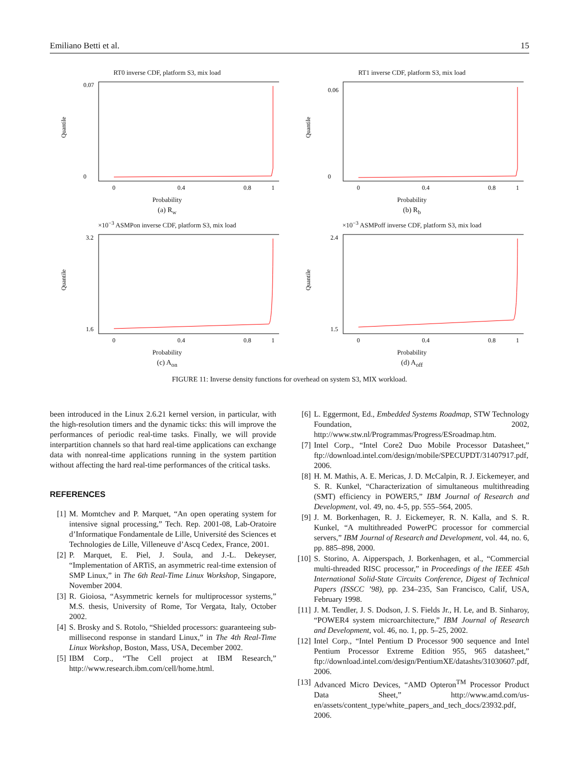Emiliano Betti et al. 15
RT0 inverse CDF, platform S3, mix load
Quantile
0.07
0
0
0.4
0.8
1
Probability
(a) R<sub>w</sub>
RT1 inverse CDF, platform S3, mix load
Quantile
0.06
0
0
0.4
0.8
1
Probability
(b) R<sub>b</sub>
×10<sup>−3</sup> ASMPon inverse CDF, platform S3, mix load
Quantile
3.2
1.6
0
0.4
0.8
1
Probability
(c) A<sub>on</sub>
×10<sup>−3</sup> ASMPoff inverse CDF, platform S3, mix load
Quantile
2.4
1.5
0
0.4
0.8
1
Probability
(d) A<sub>off</sub>
FIGURE 11: Inverse density functions for overhead on system S3, MIX workload.
been introduced in the Linux 2.6.21 kernel version, in particular, with the high-resolution timers and the dynamic ticks: this will improve the performances of periodic real-time tasks. Finally, we will provide interpartition channels so that hard real-time applications can exchange data with nonreal-time applications running in the system partition without affecting the hard real-time performances of the critical tasks.
REFERENCES
[1] M. Momtchev and P. Marquet, “An open operating system for intensive signal processing,” Tech. Rep. 2001-08, Lab-Oratoire d’Informatique Fondamentale de Lille, Université des Sciences et Technologies de Lille, Villeneuve d’Ascq Cedex, France, 2001.
[2] P. Marquet, E. Piel, J. Soula, and J.-L. Dekeyser, “Implementation of ARTiS, an asymmetric real-time extension of SMP Linux,” in The 6th Real-Time Linux Workshop, Singapore, November 2004.
[3] R. Gioiosa, “Asymmetric kernels for multiprocessor systems,” M.S. thesis, University of Rome, Tor Vergata, Italy, October 2002.
[4] S. Brosky and S. Rotolo, “Shielded processors: guaranteeing sub-millisecond response in standard Linux,” in The 4th Real-Time Linux Workshop, Boston, Mass, USA, December 2002.
[5] IBM Corp., “The Cell project at IBM Research,” http://www.research.ibm.com/cell/home.html.
[6] L. Eggermont, Ed., Embedded Systems Roadmap, STW Technology Foundation, 2002, http://www.stw.nl/Programmas/Progress/ESroadmap.htm.
[7] Intel Corp., “Intel Core2 Duo Mobile Processor Datasheet,” ftp://download.intel.com/design/mobile/SPECUPDT/31407917.pdf, 2006.
[8] H. M. Mathis, A. E. Mericas, J. D. McCalpin, R. J. Eickemeyer, and S. R. Kunkel, “Characterization of simultaneous multithreading (SMT) efficiency in POWER5,” IBM Journal of Research and Development, vol. 49, no. 4-5, pp. 555–564, 2005.
[9] J. M. Borkenhagen, R. J. Eickemeyer, R. N. Kalla, and S. R. Kunkel, “A multithreaded PowerPC processor for commercial servers,” IBM Journal of Research and Development, vol. 44, no. 6, pp. 885–898, 2000.
[10] S. Storino, A. Aipperspach, J. Borkenhagen, et al., “Commercial multi-threaded RISC processor,” in Proceedings of the IEEE 45th International Solid-State Circuits Conference, Digest of Technical Papers (ISSCC ’98), pp. 234–235, San Francisco, Calif, USA, February 1998.
[11] J. M. Tendler, J. S. Dodson, J. S. Fields Jr., H. Le, and B. Sinharoy, “POWER4 system microarchitecture,” IBM Journal of Research and Development, vol. 46, no. 1, pp. 5–25, 2002.
[12] Intel Corp., “Intel Pentium D Processor 900 sequence and Intel Pentium Processor Extreme Edition 955, 965 datasheet,” ftp://download.intel.com/design/PentiumXE/datashts/31030607.pdf, 2006.
[13] Advanced Micro Devices, “AMD Opteron<sup>TM</sup> Processor Product Data Sheet,” http://www.amd.com/us-en/assets/content_type/white_papers_and_tech_docs/23932.pdf, 2006.